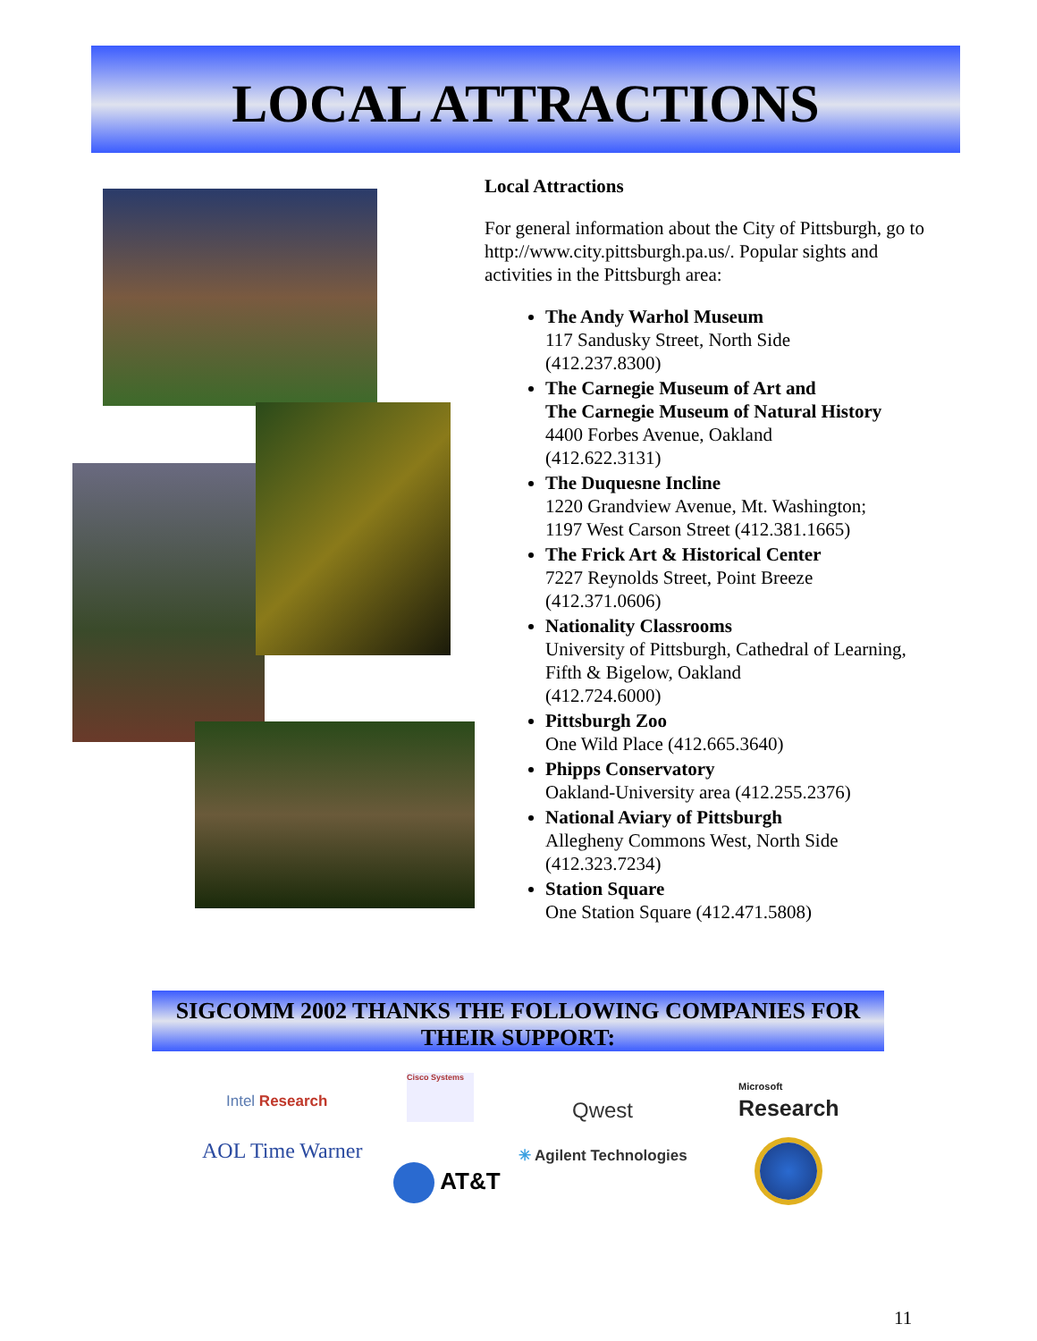LOCAL ATTRACTIONS
Local Attractions
For general information about the City of Pittsburgh, go to http://www.city.pittsburgh.pa.us/. Popular sights and activities in the Pittsburgh area:
The Andy Warhol Museum
117 Sandusky Street, North Side
(412.237.8300)
The Carnegie Museum of Art and
The Carnegie Museum of Natural History
4400 Forbes Avenue, Oakland
(412.622.3131)
The Duquesne Incline
1220 Grandview Avenue, Mt. Washington;
1197 West Carson Street (412.381.1665)
The Frick Art & Historical Center
7227 Reynolds Street, Point Breeze
(412.371.0606)
Nationality Classrooms
University of Pittsburgh, Cathedral of Learning, Fifth & Bigelow, Oakland
(412.724.6000)
Pittsburgh Zoo
One Wild Place (412.665.3640)
Phipps Conservatory
Oakland-University area (412.255.2376)
National Aviary of Pittsburgh
Allegheny Commons West, North Side
(412.323.7234)
Station Square
One Station Square (412.471.5808)
SIGCOMM 2002 THANKS THE FOLLOWING COMPANIES FOR THEIR SUPPORT:
Intel Research
Cisco Systems
Qwest
Microsoft
Research
AOL Time Warner
AT&T
✳ Agilent Technologies
11